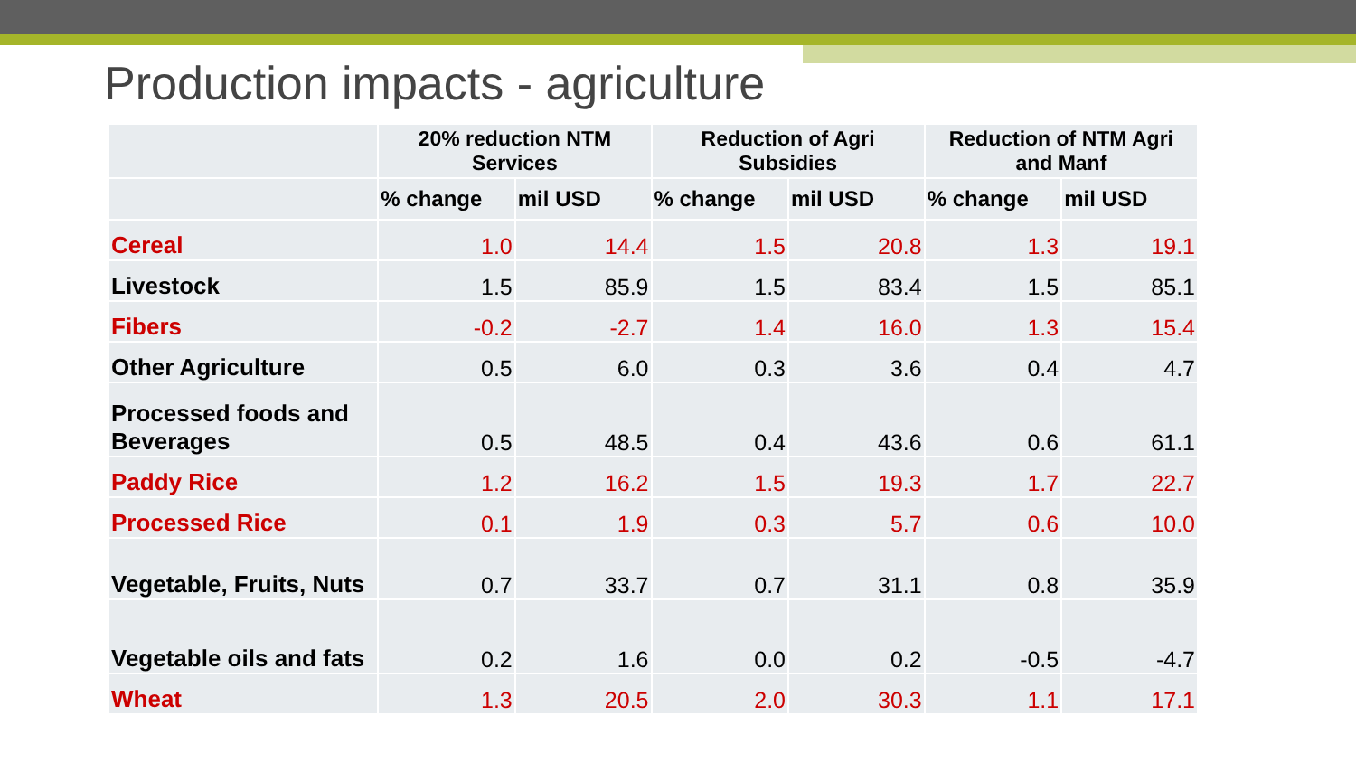Production impacts - agriculture
| | 20% reduction NTM Services | | Reduction of Agri Subsidies | | Reduction of NTM Agri and Manf | |
| --- | --- | --- | --- | --- | --- | --- |
| | % change | mil USD | % change | mil USD | % change | mil USD |
| Cereal | 1.0 | 14.4 | 1.5 | 20.8 | 1.3 | 19.1 |
| Livestock | 1.5 | 85.9 | 1.5 | 83.4 | 1.5 | 85.1 |
| Fibers | -0.2 | -2.7 | 1.4 | 16.0 | 1.3 | 15.4 |
| Other Agriculture | 0.5 | 6.0 | 0.3 | 3.6 | 0.4 | 4.7 |
| Processed foods and Beverages | 0.5 | 48.5 | 0.4 | 43.6 | 0.6 | 61.1 |
| Paddy Rice | 1.2 | 16.2 | 1.5 | 19.3 | 1.7 | 22.7 |
| Processed Rice | 0.1 | 1.9 | 0.3 | 5.7 | 0.6 | 10.0 |
| Vegetable, Fruits, Nuts | 0.7 | 33.7 | 0.7 | 31.1 | 0.8 | 35.9 |
| Vegetable oils and fats | 0.2 | 1.6 | 0.0 | 0.2 | -0.5 | -4.7 |
| Wheat | 1.3 | 20.5 | 2.0 | 30.3 | 1.1 | 17.1 |